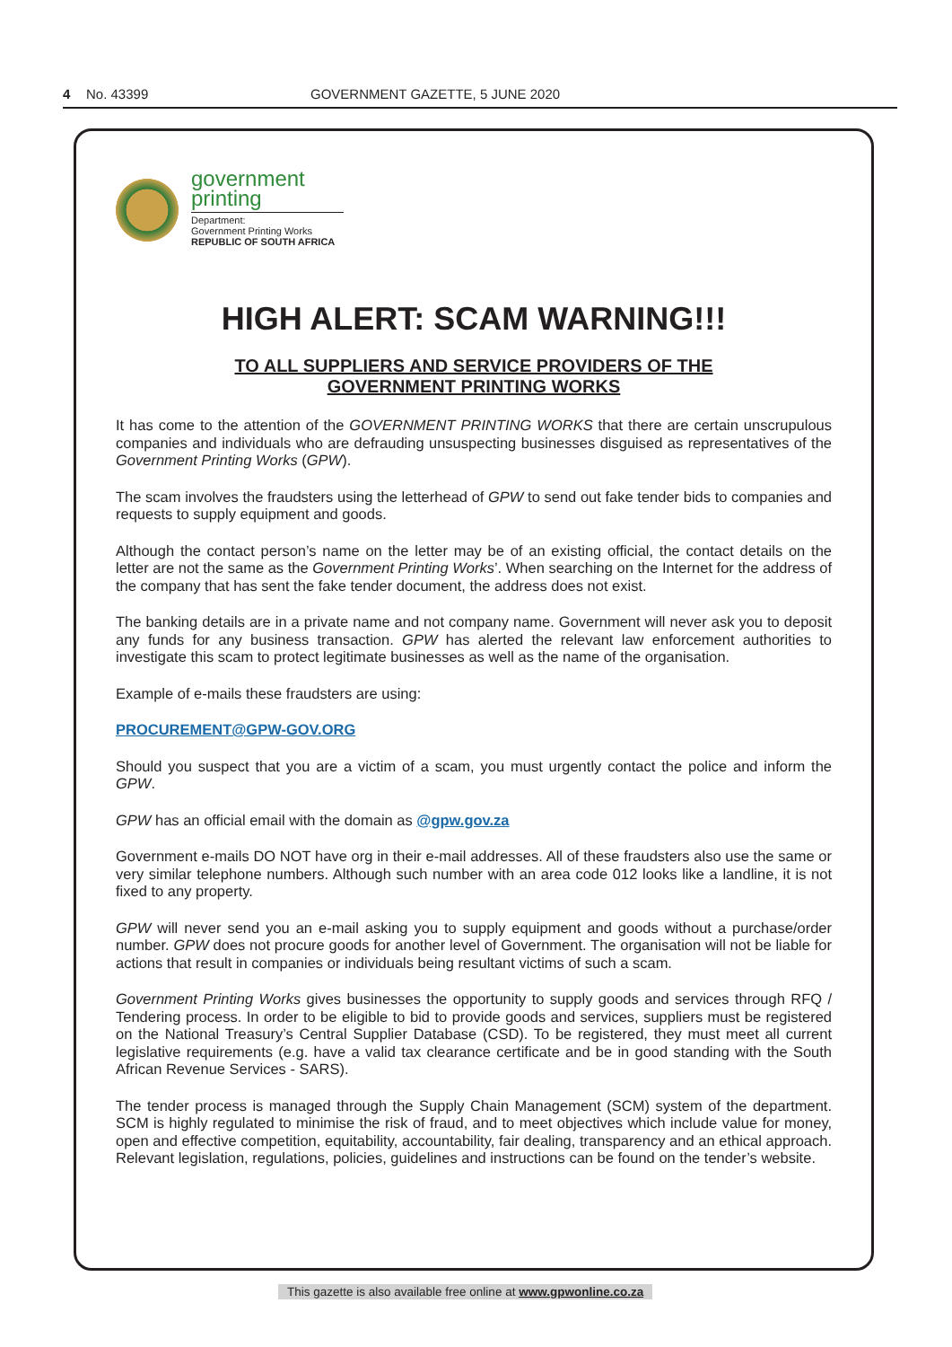4 No. 43399 GOVERNMENT GAZETTE, 5 JUNE 2020
government
printing
Department:
Government Printing Works
REPUBLIC OF SOUTH AFRICA
HIGH ALERT: SCAM WARNING!!!
TO ALL SUPPLIERS AND SERVICE PROVIDERS OF THE
GOVERNMENT PRINTING WORKS
It has come to the attention of the GOVERNMENT PRINTING WORKS that there are certain unscrupulous companies and individuals who are defrauding unsuspecting businesses disguised as representatives of the Government Printing Works (GPW).
The scam involves the fraudsters using the letterhead of GPW to send out fake tender bids to companies and requests to supply equipment and goods.
Although the contact person’s name on the letter may be of an existing official, the contact details on the letter are not the same as the Government Printing Works’. When searching on the Internet for the address of the company that has sent the fake tender document, the address does not exist.
The banking details are in a private name and not company name. Government will never ask you to deposit any funds for any business transaction. GPW has alerted the relevant law enforcement authorities to investigate this scam to protect legitimate businesses as well as the name of the organisation.
Example of e-mails these fraudsters are using:
PROCUREMENT@GPW-GOV.ORG
Should you suspect that you are a victim of a scam, you must urgently contact the police and inform the GPW.
GPW has an official email with the domain as @gpw.gov.za
Government e-mails DO NOT have org in their e-mail addresses. All of these fraudsters also use the same or very similar telephone numbers. Although such number with an area code 012 looks like a landline, it is not fixed to any property.
GPW will never send you an e-mail asking you to supply equipment and goods without a purchase/order number. GPW does not procure goods for another level of Government. The organisation will not be liable for actions that result in companies or individuals being resultant victims of such a scam.
Government Printing Works gives businesses the opportunity to supply goods and services through RFQ / Tendering process. In order to be eligible to bid to provide goods and services, suppliers must be registered on the National Treasury’s Central Supplier Database (CSD). To be registered, they must meet all current legislative requirements (e.g. have a valid tax clearance certificate and be in good standing with the South African Revenue Services - SARS).
The tender process is managed through the Supply Chain Management (SCM) system of the department. SCM is highly regulated to minimise the risk of fraud, and to meet objectives which include value for money, open and effective competition, equitability, accountability, fair dealing, transparency and an ethical approach. Relevant legislation, regulations, policies, guidelines and instructions can be found on the tender’s website.
This gazette is also available free online at www.gpwonline.co.za